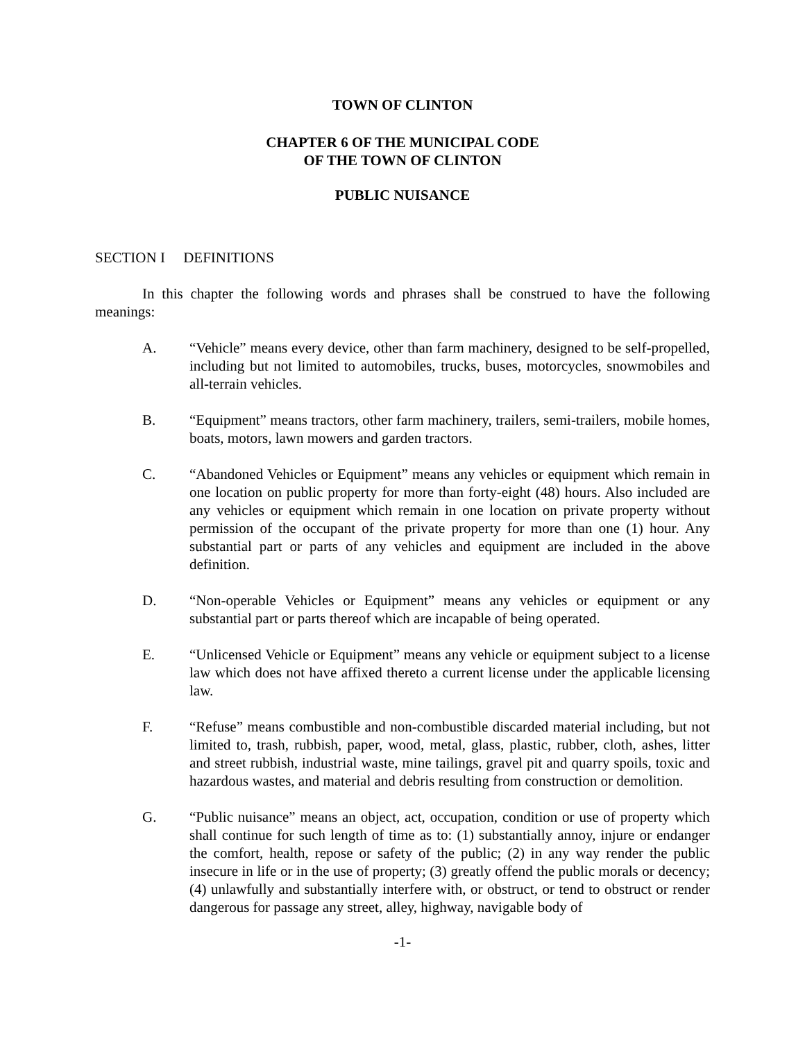TOWN OF CLINTON
CHAPTER 6 OF THE MUNICIPAL CODE
OF THE TOWN OF CLINTON
PUBLIC NUISANCE
SECTION I DEFINITIONS
In this chapter the following words and phrases shall be construed to have the following meanings:
A. “Vehicle” means every device, other than farm machinery, designed to be self-propelled, including but not limited to automobiles, trucks, buses, motorcycles, snowmobiles and all-terrain vehicles.
B. “Equipment” means tractors, other farm machinery, trailers, semi-trailers, mobile homes, boats, motors, lawn mowers and garden tractors.
C. “Abandoned Vehicles or Equipment” means any vehicles or equipment which remain in one location on public property for more than forty-eight (48) hours. Also included are any vehicles or equipment which remain in one location on private property without permission of the occupant of the private property for more than one (1) hour. Any substantial part or parts of any vehicles and equipment are included in the above definition.
D. “Non-operable Vehicles or Equipment” means any vehicles or equipment or any substantial part or parts thereof which are incapable of being operated.
E. “Unlicensed Vehicle or Equipment” means any vehicle or equipment subject to a license law which does not have affixed thereto a current license under the applicable licensing law.
F. “Refuse” means combustible and non-combustible discarded material including, but not limited to, trash, rubbish, paper, wood, metal, glass, plastic, rubber, cloth, ashes, litter and street rubbish, industrial waste, mine tailings, gravel pit and quarry spoils, toxic and hazardous wastes, and material and debris resulting from construction or demolition.
G. “Public nuisance” means an object, act, occupation, condition or use of property which shall continue for such length of time as to: (1) substantially annoy, injure or endanger the comfort, health, repose or safety of the public; (2) in any way render the public insecure in life or in the use of property; (3) greatly offend the public morals or decency; (4) unlawfully and substantially interfere with, or obstruct, or tend to obstruct or render dangerous for passage any street, alley, highway, navigable body of
-1-